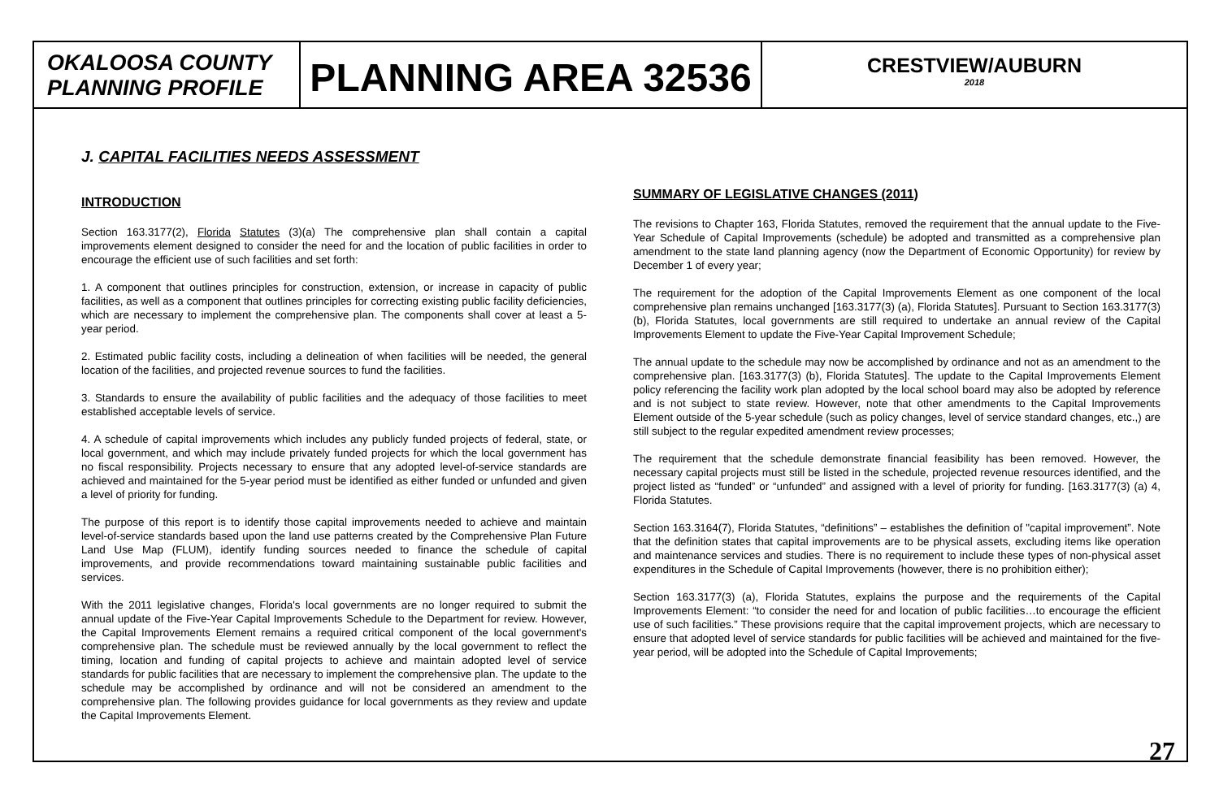OKALOOSA COUNTY
PLANNING PROFILE
PLANNING AREA 32536
CRESTVIEW/AUBURN
2018
J. CAPITAL FACILITIES NEEDS ASSESSMENT
INTRODUCTION
Section 163.3177(2), Florida Statutes (3)(a) The comprehensive plan shall contain a capital improvements element designed to consider the need for and the location of public facilities in order to encourage the efficient use of such facilities and set forth:
1. A component that outlines principles for construction, extension, or increase in capacity of public facilities, as well as a component that outlines principles for correcting existing public facility deficiencies, which are necessary to implement the comprehensive plan. The components shall cover at least a 5-year period.
2. Estimated public facility costs, including a delineation of when facilities will be needed, the general location of the facilities, and projected revenue sources to fund the facilities.
3. Standards to ensure the availability of public facilities and the adequacy of those facilities to meet established acceptable levels of service.
4. A schedule of capital improvements which includes any publicly funded projects of federal, state, or local government, and which may include privately funded projects for which the local government has no fiscal responsibility. Projects necessary to ensure that any adopted level-of-service standards are achieved and maintained for the 5-year period must be identified as either funded or unfunded and given a level of priority for funding.
The purpose of this report is to identify those capital improvements needed to achieve and maintain level-of-service standards based upon the land use patterns created by the Comprehensive Plan Future Land Use Map (FLUM), identify funding sources needed to finance the schedule of capital improvements, and provide recommendations toward maintaining sustainable public facilities and services.
With the 2011 legislative changes, Florida's local governments are no longer required to submit the annual update of the Five-Year Capital Improvements Schedule to the Department for review. However, the Capital Improvements Element remains a required critical component of the local government's comprehensive plan. The schedule must be reviewed annually by the local government to reflect the timing, location and funding of capital projects to achieve and maintain adopted level of service standards for public facilities that are necessary to implement the comprehensive plan. The update to the schedule may be accomplished by ordinance and will not be considered an amendment to the comprehensive plan. The following provides guidance for local governments as they review and update the Capital Improvements Element.
SUMMARY OF LEGISLATIVE CHANGES (2011)
The revisions to Chapter 163, Florida Statutes, removed the requirement that the annual update to the Five-Year Schedule of Capital Improvements (schedule) be adopted and transmitted as a comprehensive plan amendment to the state land planning agency (now the Department of Economic Opportunity) for review by December 1 of every year;
The requirement for the adoption of the Capital Improvements Element as one component of the local comprehensive plan remains unchanged [163.3177(3) (a), Florida Statutes]. Pursuant to Section 163.3177(3) (b), Florida Statutes, local governments are still required to undertake an annual review of the Capital Improvements Element to update the Five-Year Capital Improvement Schedule;
The annual update to the schedule may now be accomplished by ordinance and not as an amendment to the comprehensive plan. [163.3177(3) (b), Florida Statutes]. The update to the Capital Improvements Element policy referencing the facility work plan adopted by the local school board may also be adopted by reference and is not subject to state review. However, note that other amendments to the Capital Improvements Element outside of the 5-year schedule (such as policy changes, level of service standard changes, etc.,) are still subject to the regular expedited amendment review processes;
The requirement that the schedule demonstrate financial feasibility has been removed. However, the necessary capital projects must still be listed in the schedule, projected revenue resources identified, and the project listed as “funded” or “unfunded” and assigned with a level of priority for funding. [163.3177(3) (a) 4, Florida Statutes.
Section 163.3164(7), Florida Statutes, “definitions” – establishes the definition of "capital improvement”. Note that the definition states that capital improvements are to be physical assets, excluding items like operation and maintenance services and studies. There is no requirement to include these types of non-physical asset expenditures in the Schedule of Capital Improvements (however, there is no prohibition either);
Section 163.3177(3) (a), Florida Statutes, explains the purpose and the requirements of the Capital Improvements Element: “to consider the need for and location of public facilities…to encourage the efficient use of such facilities.” These provisions require that the capital improvement projects, which are necessary to ensure that adopted level of service standards for public facilities will be achieved and maintained for the five-year period, will be adopted into the Schedule of Capital Improvements;
27